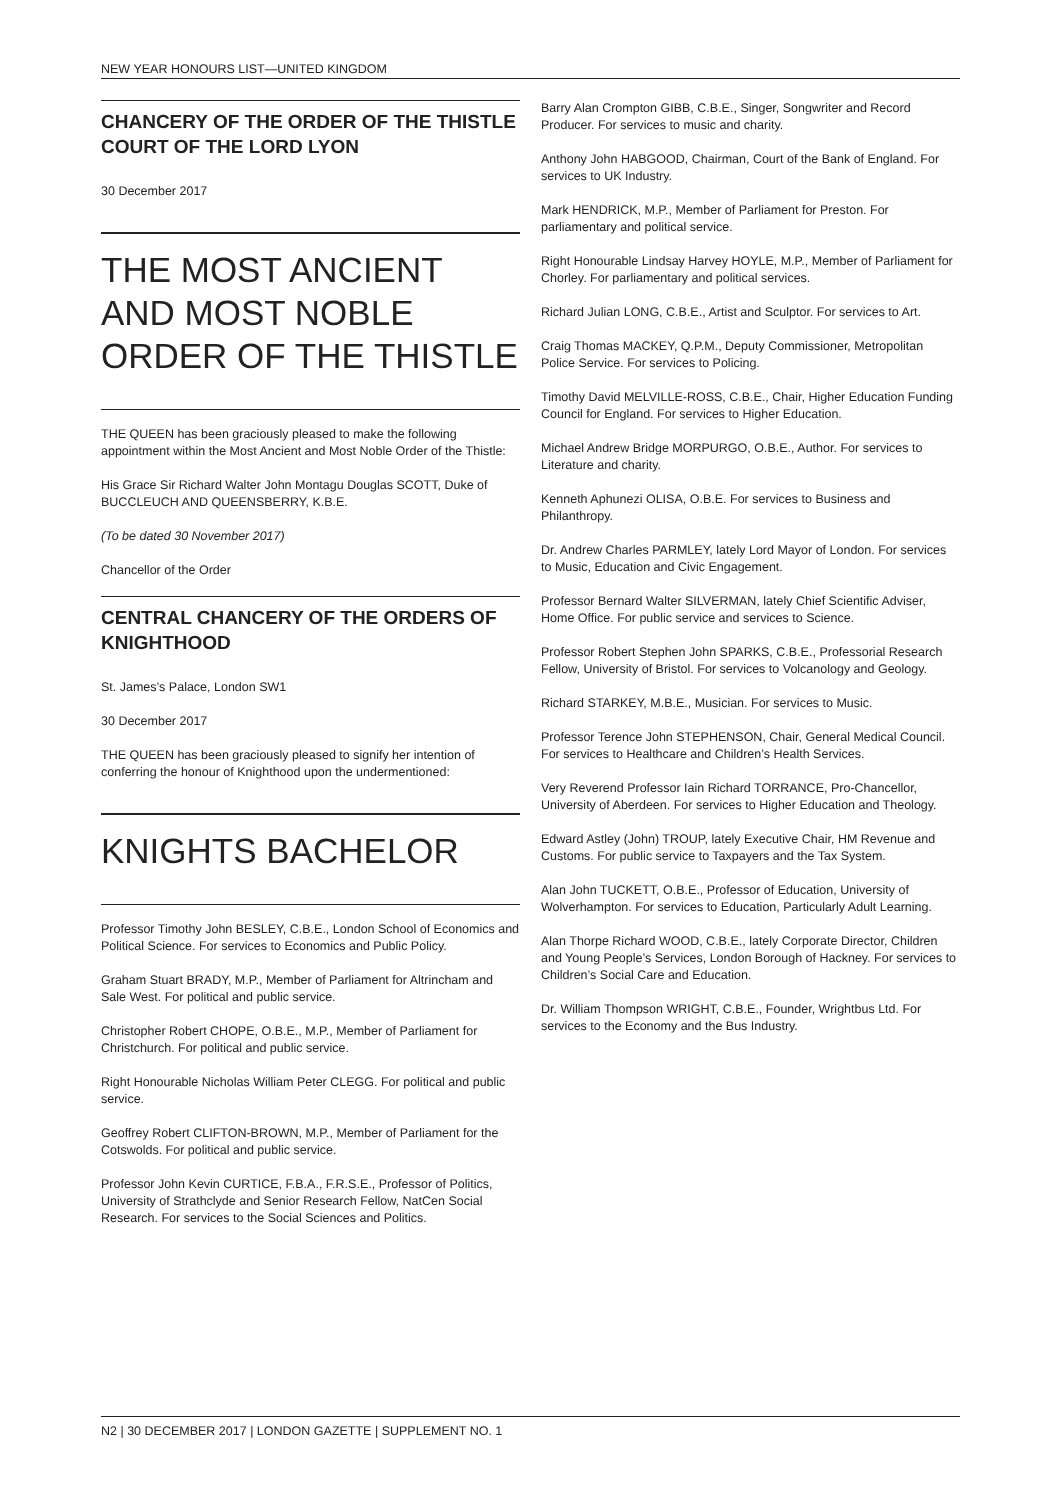NEW YEAR HONOURS LIST—UNITED KINGDOM
CHANCERY OF THE ORDER OF THE THISTLE COURT OF THE LORD LYON
30 December 2017
THE MOST ANCIENT AND MOST NOBLE ORDER OF THE THISTLE
THE QUEEN has been graciously pleased to make the following appointment within the Most Ancient and Most Noble Order of the Thistle:
His Grace Sir Richard Walter John Montagu Douglas SCOTT, Duke of BUCCLEUCH AND QUEENSBERRY, K.B.E.
(To be dated 30 November 2017)
Chancellor of the Order
CENTRAL CHANCERY OF THE ORDERS OF KNIGHTHOOD
St. James’s Palace, London SW1
30 December 2017
THE QUEEN has been graciously pleased to signify her intention of conferring the honour of Knighthood upon the undermentioned:
KNIGHTS BACHELOR
Professor Timothy John BESLEY, C.B.E., London School of Economics and Political Science. For services to Economics and Public Policy.
Graham Stuart BRADY, M.P., Member of Parliament for Altrincham and Sale West. For political and public service.
Christopher Robert CHOPE, O.B.E., M.P., Member of Parliament for Christchurch. For political and public service.
Right Honourable Nicholas William Peter CLEGG. For political and public service.
Geoffrey Robert CLIFTON-BROWN, M.P., Member of Parliament for the Cotswolds. For political and public service.
Professor John Kevin CURTICE, F.B.A., F.R.S.E., Professor of Politics, University of Strathclyde and Senior Research Fellow, NatCen Social Research. For services to the Social Sciences and Politics.
Barry Alan Crompton GIBB, C.B.E., Singer, Songwriter and Record Producer. For services to music and charity.
Anthony John HABGOOD, Chairman, Court of the Bank of England. For services to UK Industry.
Mark HENDRICK, M.P., Member of Parliament for Preston. For parliamentary and political service.
Right Honourable Lindsay Harvey HOYLE, M.P., Member of Parliament for Chorley. For parliamentary and political services.
Richard Julian LONG, C.B.E., Artist and Sculptor. For services to Art.
Craig Thomas MACKEY, Q.P.M., Deputy Commissioner, Metropolitan Police Service. For services to Policing.
Timothy David MELVILLE-ROSS, C.B.E., Chair, Higher Education Funding Council for England. For services to Higher Education.
Michael Andrew Bridge MORPURGO, O.B.E., Author. For services to Literature and charity.
Kenneth Aphunezi OLISA, O.B.E. For services to Business and Philanthropy.
Dr. Andrew Charles PARMLEY, lately Lord Mayor of London. For services to Music, Education and Civic Engagement.
Professor Bernard Walter SILVERMAN, lately Chief Scientific Adviser, Home Office. For public service and services to Science.
Professor Robert Stephen John SPARKS, C.B.E., Professorial Research Fellow, University of Bristol. For services to Volcanology and Geology.
Richard STARKEY, M.B.E., Musician. For services to Music.
Professor Terence John STEPHENSON, Chair, General Medical Council. For services to Healthcare and Children’s Health Services.
Very Reverend Professor Iain Richard TORRANCE, Pro-Chancellor, University of Aberdeen. For services to Higher Education and Theology.
Edward Astley (John) TROUP, lately Executive Chair, HM Revenue and Customs. For public service to Taxpayers and the Tax System.
Alan John TUCKETT, O.B.E., Professor of Education, University of Wolverhampton. For services to Education, Particularly Adult Learning.
Alan Thorpe Richard WOOD, C.B.E., lately Corporate Director, Children and Young People’s Services, London Borough of Hackney. For services to Children’s Social Care and Education.
Dr. William Thompson WRIGHT, C.B.E., Founder, Wrightbus Ltd. For services to the Economy and the Bus Industry.
N2 | 30 DECEMBER 2017 | LONDON GAZETTE | SUPPLEMENT NO. 1